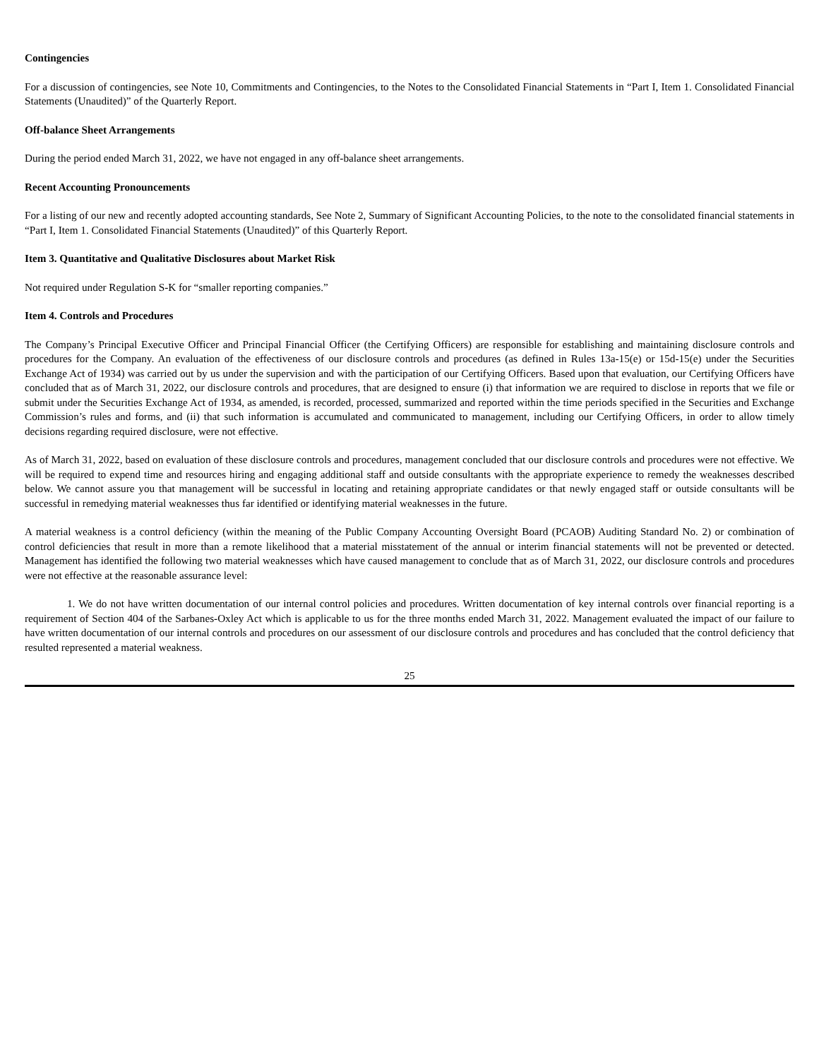Contingencies
For a discussion of contingencies, see Note 10, Commitments and Contingencies, to the Notes to the Consolidated Financial Statements in “Part I, Item 1. Consolidated Financial Statements (Unaudited)” of the Quarterly Report.
Off-balance Sheet Arrangements
During the period ended March 31, 2022, we have not engaged in any off-balance sheet arrangements.
Recent Accounting Pronouncements
For a listing of our new and recently adopted accounting standards, See Note 2, Summary of Significant Accounting Policies, to the note to the consolidated financial statements in “Part I, Item 1. Consolidated Financial Statements (Unaudited)” of this Quarterly Report.
Item 3. Quantitative and Qualitative Disclosures about Market Risk
Not required under Regulation S-K for “smaller reporting companies.”
Item 4. Controls and Procedures
The Company’s Principal Executive Officer and Principal Financial Officer (the Certifying Officers) are responsible for establishing and maintaining disclosure controls and procedures for the Company. An evaluation of the effectiveness of our disclosure controls and procedures (as defined in Rules 13a-15(e) or 15d-15(e) under the Securities Exchange Act of 1934) was carried out by us under the supervision and with the participation of our Certifying Officers. Based upon that evaluation, our Certifying Officers have concluded that as of March 31, 2022, our disclosure controls and procedures, that are designed to ensure (i) that information we are required to disclose in reports that we file or submit under the Securities Exchange Act of 1934, as amended, is recorded, processed, summarized and reported within the time periods specified in the Securities and Exchange Commission’s rules and forms, and (ii) that such information is accumulated and communicated to management, including our Certifying Officers, in order to allow timely decisions regarding required disclosure, were not effective.
As of March 31, 2022, based on evaluation of these disclosure controls and procedures, management concluded that our disclosure controls and procedures were not effective. We will be required to expend time and resources hiring and engaging additional staff and outside consultants with the appropriate experience to remedy the weaknesses described below. We cannot assure you that management will be successful in locating and retaining appropriate candidates or that newly engaged staff or outside consultants will be successful in remedying material weaknesses thus far identified or identifying material weaknesses in the future.
A material weakness is a control deficiency (within the meaning of the Public Company Accounting Oversight Board (PCAOB) Auditing Standard No. 2) or combination of control deficiencies that result in more than a remote likelihood that a material misstatement of the annual or interim financial statements will not be prevented or detected. Management has identified the following two material weaknesses which have caused management to conclude that as of March 31, 2022, our disclosure controls and procedures were not effective at the reasonable assurance level:
1. We do not have written documentation of our internal control policies and procedures. Written documentation of key internal controls over financial reporting is a requirement of Section 404 of the Sarbanes-Oxley Act which is applicable to us for the three months ended March 31, 2022. Management evaluated the impact of our failure to have written documentation of our internal controls and procedures on our assessment of our disclosure controls and procedures and has concluded that the control deficiency that resulted represented a material weakness.
25